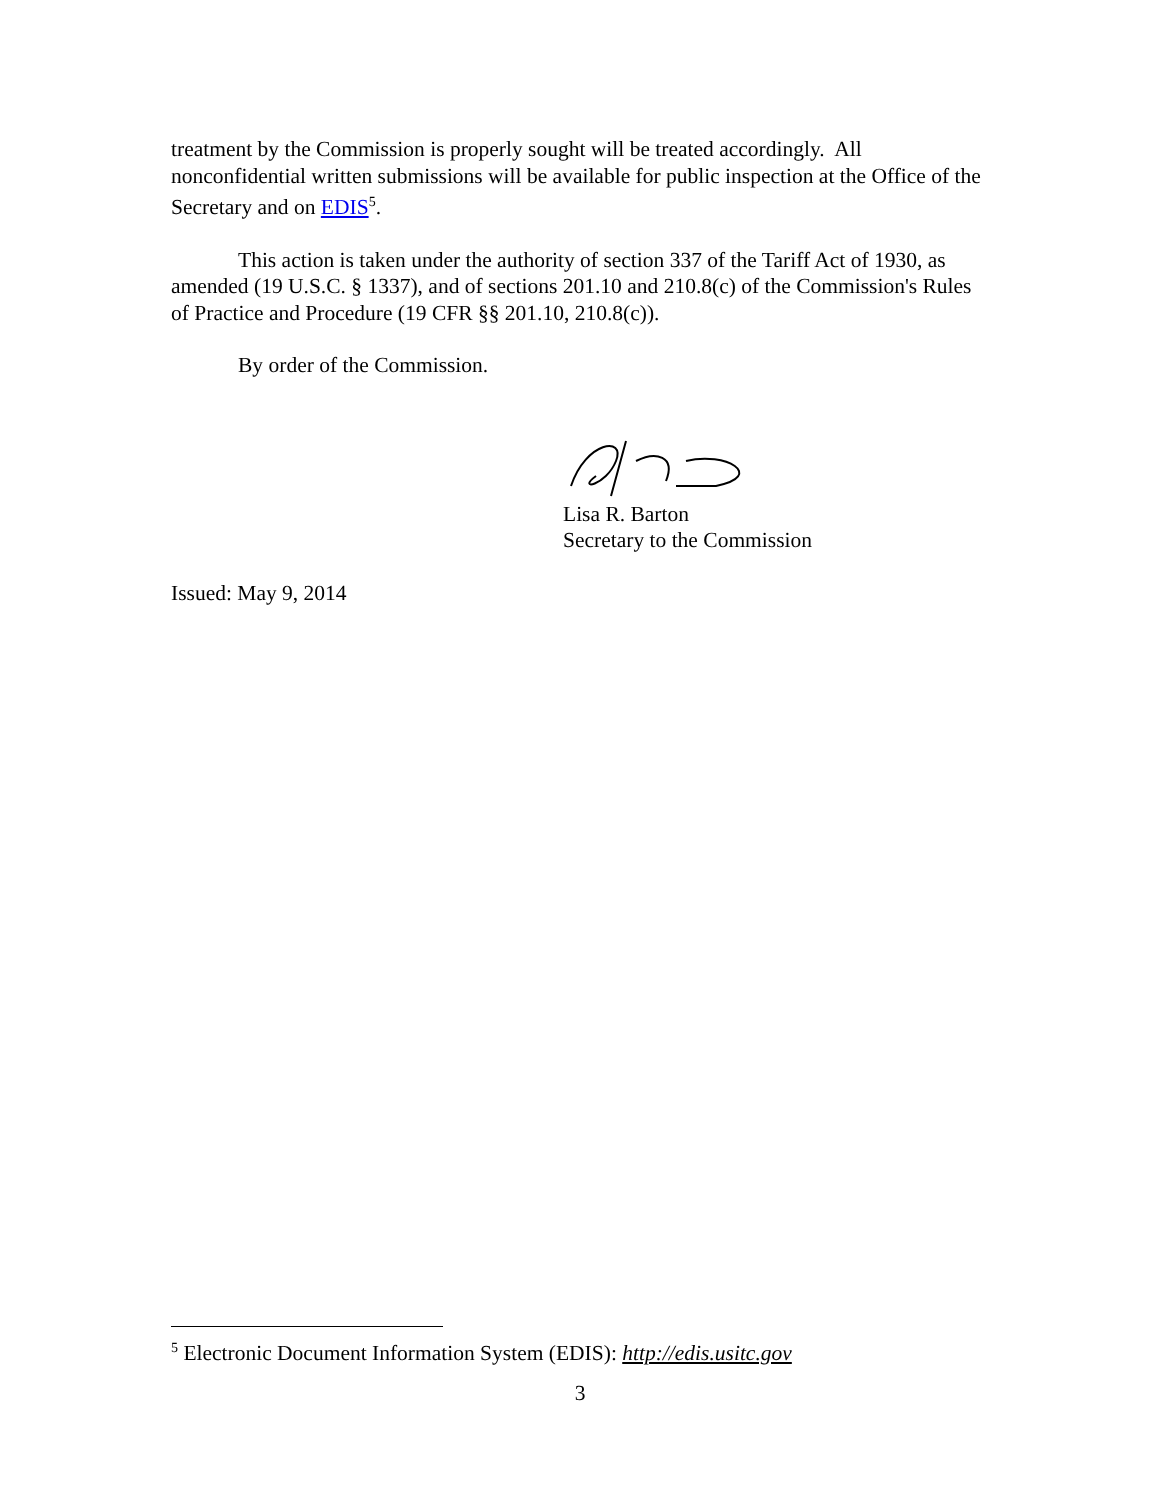treatment by the Commission is properly sought will be treated accordingly. All nonconfidential written submissions will be available for public inspection at the Office of the Secretary and on EDIS<sup>5</sup>.
This action is taken under the authority of section 337 of the Tariff Act of 1930, as amended (19 U.S.C. § 1337), and of sections 201.10 and 210.8(c) of the Commission's Rules of Practice and Procedure (19 CFR §§ 201.10, 210.8(c)).
By order of the Commission.
Lisa R. Barton
Secretary to the Commission
Issued: May 9, 2014
<sup>5</sup> Electronic Document Information System (EDIS): http://edis.usitc.gov
3